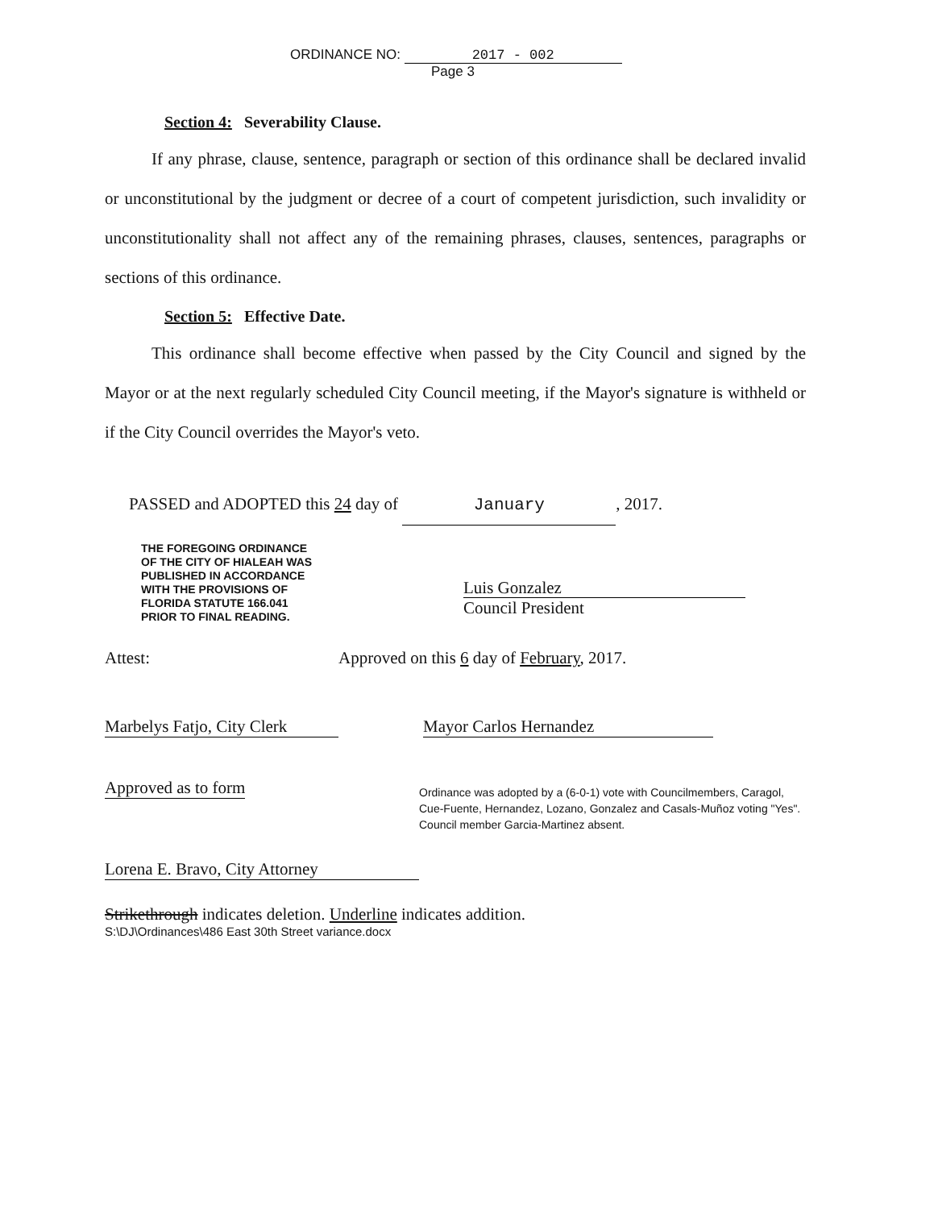ORDINANCE NO: 2017 - 002
Page 3
Section 4: Severability Clause.
If any phrase, clause, sentence, paragraph or section of this ordinance shall be declared invalid or unconstitutional by the judgment or decree of a court of competent jurisdiction, such invalidity or unconstitutionality shall not affect any of the remaining phrases, clauses, sentences, paragraphs or sections of this ordinance.
Section 5: Effective Date.
This ordinance shall become effective when passed by the City Council and signed by the Mayor or at the next regularly scheduled City Council meeting, if the Mayor's signature is withheld or if the City Council overrides the Mayor's veto.
PASSED and ADOPTED this 24 day of January, 2017.
THE FOREGOING ORDINANCE
OF THE CITY OF HIALEAH WAS
PUBLISHED IN ACCORDANCE
WITH THE PROVISIONS OF
FLORIDA STATUTE 166.041
PRIOR TO FINAL READING.
Luis Gonzalez
Council President
Attest: Approved on this 6 day of February, 2017.
Marbelys Fatjo, City Clerk Mayor Carlos Hernandez
Approved as to form
Lorena E. Bravo, City Attorney
Ordinance was adopted by a (6-0-1) vote with Councilmembers, Caragol, Cue-Fuente, Hernandez, Lozano, Gonzalez and Casals-Muñoz voting "Yes". Council member Garcia-Martinez absent.
Strikethrough indicates deletion. Underline indicates addition.
S:\DJ\Ordinances\486 East 30th Street variance.docx